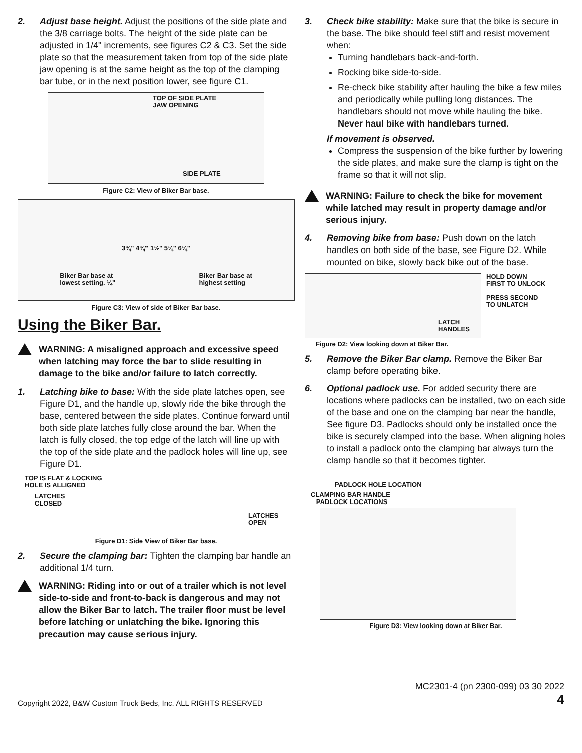2. Adjust base height. Adjust the positions of the side plate and the 3/8 carriage bolts. The height of the side plate can be adjusted in 1/4" increments, see figures C2 & C3. Set the side plate so that the measurement taken from top of the side plate jaw opening is at the same height as the top of the clamping bar tube, or in the next position lower, see figure C1.
TOP OF SIDE PLATE
JAW OPENING
SIDE PLATE
Figure C2: View of Biker Bar base.
3¾" 4¾" 1½" 5¼" 6¼"
Biker Bar base at
lowest setting. ¼" Biker Bar base at
highest setting
Figure C3: View of side of Biker Bar base.
Using the Biker Bar.
WARNING: A misaligned approach and excessive speed when latching may force the bar to slide resulting in damage to the bike and/or failure to latch correctly.
1. Latching bike to base: With the side plate latches open, see Figure D1, and the handle up, slowly ride the bike through the base, centered between the side plates. Continue forward until both side plate latches fully close around the bar. When the latch is fully closed, the top edge of the latch will line up with the top of the side plate and the padlock holes will line up, see Figure D1.
TOP IS FLAT & LOCKING
HOLE IS ALLIGNED
LATCHES
CLOSED
LATCHES
OPEN
Figure D1: Side View of Biker Bar base.
2. Secure the clamping bar: Tighten the clamping bar handle an additional 1/4 turn.
WARNING: Riding into or out of a trailer which is not level side-to-side and front-to-back is dangerous and may not allow the Biker Bar to latch. The trailer floor must be level before latching or unlatching the bike. Ignoring this precaution may cause serious injury.
3. Check bike stability: Make sure that the bike is secure in the base. The bike should feel stiff and resist movement when:
Turning handlebars back-and-forth.
Rocking bike side-to-side.
Re-check bike stability after hauling the bike a few miles and periodically while pulling long distances. The handlebars should not move while hauling the bike. Never haul bike with handlebars turned.
If movement is observed.
Compress the suspension of the bike further by lowering the side plates, and make sure the clamp is tight on the frame so that it will not slip.
WARNING: Failure to check the bike for movement while latched may result in property damage and/or serious injury.
4. Removing bike from base: Push down on the latch handles on both side of the base, see Figure D2. While mounted on bike, slowly back bike out of the base.
LATCH
HANDLES
HOLD DOWN
FIRST TO UNLOCK
PRESS SECOND
TO UNLATCH
Figure D2: View looking down at Biker Bar.
5. Remove the Biker Bar clamp. Remove the Biker Bar clamp before operating bike.
6. Optional padlock use. For added security there are locations where padlocks can be installed, two on each side of the base and one on the clamping bar near the handle, See figure D3. Padlocks should only be installed once the bike is securely clamped into the base. When aligning holes to install a padlock onto the clamping bar always turn the clamp handle so that it becomes tighter.
PADLOCK HOLE LOCATION
CLAMPING BAR HANDLE
PADLOCK LOCATIONS
Figure D3: View looking down at Biker Bar.
MC2301-4 (pn 2300-099) 03 30 2022
Copyright 2022, B&W Custom Truck Beds, Inc. ALL RIGHTS RESERVED 4